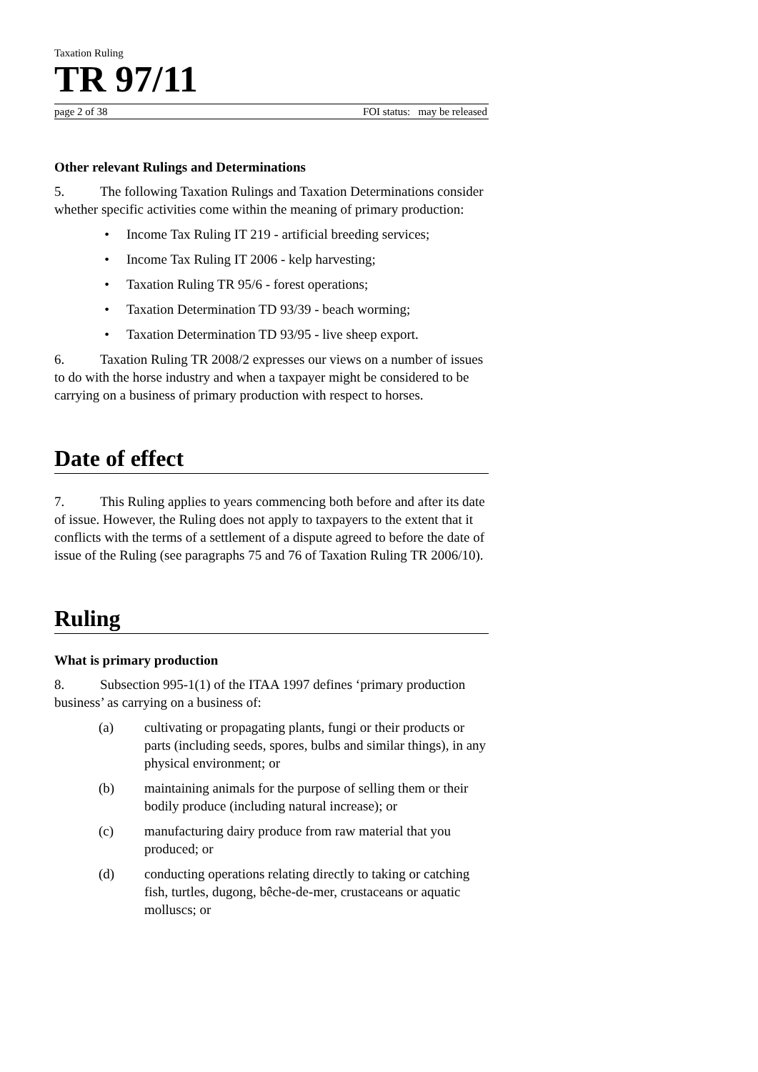Taxation Ruling
TR 97/11
page 2 of 38 FOI status: may be released
Other relevant Rulings and Determinations
5. The following Taxation Rulings and Taxation Determinations consider whether specific activities come within the meaning of primary production:
• Income Tax Ruling IT 219 - artificial breeding services;
• Income Tax Ruling IT 2006 - kelp harvesting;
• Taxation Ruling TR 95/6 - forest operations;
• Taxation Determination TD 93/39 - beach worming;
• Taxation Determination TD 93/95 - live sheep export.
6. Taxation Ruling TR 2008/2 expresses our views on a number of issues to do with the horse industry and when a taxpayer might be considered to be carrying on a business of primary production with respect to horses.
Date of effect
7. This Ruling applies to years commencing both before and after its date of issue. However, the Ruling does not apply to taxpayers to the extent that it conflicts with the terms of a settlement of a dispute agreed to before the date of issue of the Ruling (see paragraphs 75 and 76 of Taxation Ruling TR 2006/10).
Ruling
What is primary production
8. Subsection 995-1(1) of the ITAA 1997 defines ‘primary production business’ as carrying on a business of:
(a) cultivating or propagating plants, fungi or their products or parts (including seeds, spores, bulbs and similar things), in any physical environment; or
(b) maintaining animals for the purpose of selling them or their bodily produce (including natural increase); or
(c) manufacturing dairy produce from raw material that you produced; or
(d) conducting operations relating directly to taking or catching fish, turtles, dugong, bêche-de-mer, crustaceans or aquatic molluscs; or